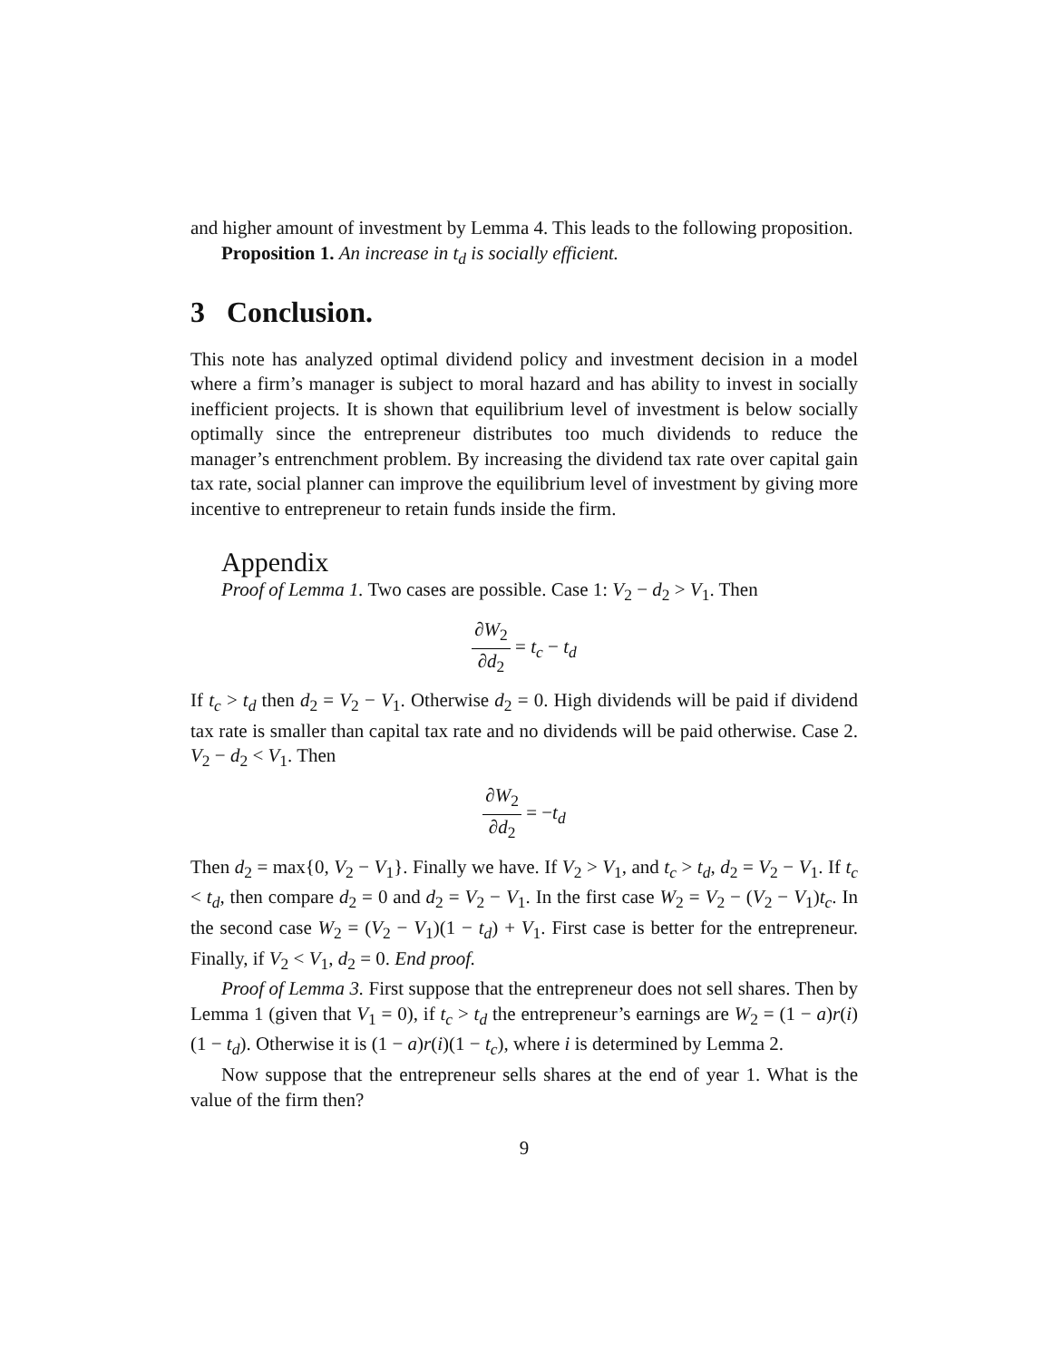and higher amount of investment by Lemma 4. This leads to the following proposition.
Proposition 1. An increase in t<sub>d</sub> is socially efficient.
3 Conclusion.
This note has analyzed optimal dividend policy and investment decision in a model where a firm’s manager is subject to moral hazard and has ability to invest in socially inefficient projects. It is shown that equilibrium level of investment is below socially optimally since the entrepreneur distributes too much dividends to reduce the manager’s entrenchment problem. By increasing the dividend tax rate over capital gain tax rate, social planner can improve the equilibrium level of investment by giving more incentive to entrepreneur to retain funds inside the firm.
Appendix
Proof of Lemma 1. Two cases are possible. Case 1: V<sub>2</sub> − d<sub>2</sub> > V<sub>1</sub>. Then
∂W<sub>2</sub> ∂d<sub>2</sub> = t<sub>c</sub> − t<sub>d</sub>
If t<sub>c</sub> > t<sub>d</sub> then d<sub>2</sub> = V<sub>2</sub> − V<sub>1</sub>. Otherwise d<sub>2</sub> = 0. High dividends will be paid if dividend tax rate is smaller than capital tax rate and no dividends will be paid otherwise. Case 2. V<sub>2</sub> − d<sub>2</sub> < V<sub>1</sub>. Then
∂W<sub>2</sub> ∂d<sub>2</sub> = −t<sub>d</sub>
Then d<sub>2</sub> = max{0, V<sub>2</sub> − V<sub>1</sub>}. Finally we have. If V<sub>2</sub> > V<sub>1</sub>, and t<sub>c</sub> > t<sub>d</sub>, d<sub>2</sub> = V<sub>2</sub> − V<sub>1</sub>. If t<sub>c</sub> < t<sub>d</sub>, then compare d<sub>2</sub> = 0 and d<sub>2</sub> = V<sub>2</sub> − V<sub>1</sub>. In the first case W<sub>2</sub> = V<sub>2</sub> − (V<sub>2</sub> − V<sub>1</sub>)t<sub>c</sub>. In the second case W<sub>2</sub> = (V<sub>2</sub> − V<sub>1</sub>)(1 − t<sub>d</sub>) + V<sub>1</sub>. First case is better for the entrepreneur. Finally, if V<sub>2</sub> < V<sub>1</sub>, d<sub>2</sub> = 0. End proof.
Proof of Lemma 3. First suppose that the entrepreneur does not sell shares. Then by Lemma 1 (given that V<sub>1</sub> = 0), if t<sub>c</sub> > t<sub>d</sub> the entrepreneur’s earnings are W<sub>2</sub> = (1 − a)r(i)(1 − t<sub>d</sub>). Otherwise it is (1 − a)r(i)(1 − t<sub>c</sub>), where i is determined by Lemma 2.
Now suppose that the entrepreneur sells shares at the end of year 1. What is the value of the firm then?
9